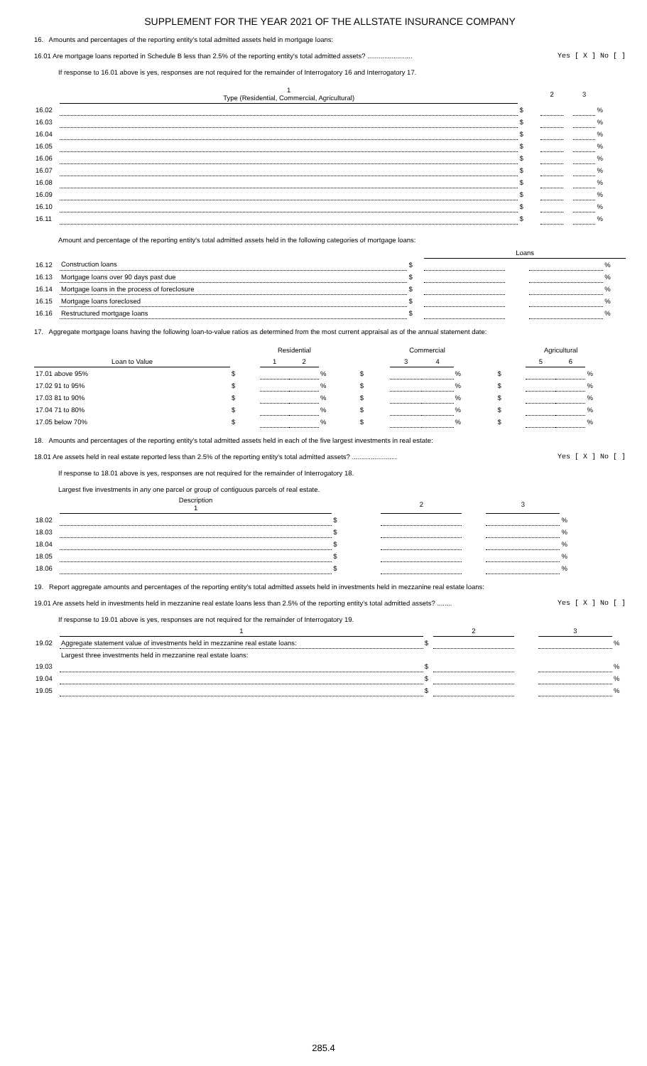SUPPLEMENT FOR THE YEAR 2021 OF THE ALLSTATE INSURANCE COMPANY
16. Amounts and percentages of the reporting entity's total admitted assets held in mortgage loans:
16.01 Are mortgage loans reported in Schedule B less than 2.5% of the reporting entity's total admitted assets? ........................ Yes [ X ] No [ ]
If response to 16.01 above is yes, responses are not required for the remainder of Interrogatory 16 and Interrogatory 17.
| | 1 Type (Residential, Commercial, Agricultural) | | 2 | | 3 | |
| --- | --- | --- | --- | --- | --- | --- |
| 16.02 | | $ | | | | % |
| 16.03 | | $ | | | | % |
| 16.04 | | $ | | | | % |
| 16.05 | | $ | | | | % |
| 16.06 | | $ | | | | % |
| 16.07 | | $ | | | | % |
| 16.08 | | $ | | | | % |
| 16.09 | | $ | | | | % |
| 16.10 | | $ | | | | % |
| 16.11 | | $ | | | | % |
Amount and percentage of the reporting entity's total admitted assets held in the following categories of mortgage loans:
| | | | Loans | | | |
| --- | --- | --- | --- | --- | --- | --- |
| 16.12 | Construction loans | $ | | | | % |
| 16.13 | Mortgage loans over 90 days past due | $ | | | | % |
| 16.14 | Mortgage loans in the process of foreclosure | $ | | | | % |
| 16.15 | Mortgage loans foreclosed | $ | | | | % |
| 16.16 | Restructured mortgage loans | $ | | | | % |
17. Aggregate mortgage loans having the following loan-to-value ratios as determined from the most current appraisal as of the annual statement date:
| | Residential | | | | Commercial | | | | Agricultural | | | |
| --- | --- | --- | --- | --- | --- | --- | --- | --- | --- | --- | --- | --- |
| Loan to Value | | 1 | 2 | | | 3 | 4 | | | 5 | 6 | |
| 17.01 above 95% | $ | | | % | $ | | | % | $ | | | % |
| 17.02 91 to 95% | $ | | | % | $ | | | % | $ | | | % |
| 17.03 81 to 90% | $ | | | % | $ | | | % | $ | | | % |
| 17.04 71 to 80% | $ | | | % | $ | | | % | $ | | | % |
| 17.05 below 70% | $ | | | % | $ | | | % | $ | | | % |
18. Amounts and percentages of the reporting entity's total admitted assets held in each of the five largest investments in real estate:
18.01 Are assets held in real estate reported less than 2.5% of the reporting entity's total admitted assets? ........................ Yes [ X ] No [ ]
If response to 18.01 above is yes, responses are not required for the remainder of Interrogatory 18.
Largest five investments in any one parcel or group of contiguous parcels of real estate.
| | Description 1 | | 2 | | 3 | |
| --- | --- | --- | --- | --- | --- | --- |
| 18.02 | | $ | | | | % |
| 18.03 | | $ | | | | % |
| 18.04 | | $ | | | | % |
| 18.05 | | $ | | | | % |
| 18.06 | | $ | | | | % |
19. Report aggregate amounts and percentages of the reporting entity's total admitted assets held in investments held in mezzanine real estate loans:
19.01 Are assets held in investments held in mezzanine real estate loans less than 2.5% of the reporting entity's total admitted assets? ........ Yes [ X ] No [ ]
If response to 19.01 above is yes, responses are not required for the remainder of Interrogatory 19.
| | 1 | | 2 | | 3 | |
| --- | --- | --- | --- | --- | --- | --- |
| 19.02 | Aggregate statement value of investments held in mezzanine real estate loans: | $ | | | | % |
| | Largest three investments held in mezzanine real estate loans: | | | | | |
| 19.03 | | $ | | | | % |
| 19.04 | | $ | | | | % |
| 19.05 | | $ | | | | % |
285.4